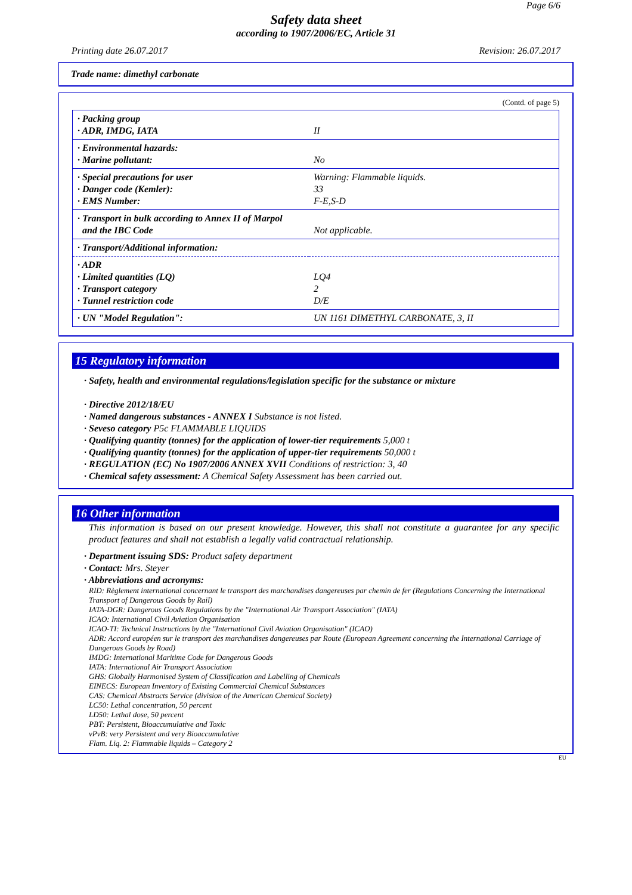Page 6/6
Safety data sheet
according to 1907/2006/EC, Article 31
Printing date 26.07.2017 Revision: 26.07.2017
Trade name: dimethyl carbonate
(Contd. of page 5)
| · Packing group · ADR, IMDG, IATA | II |
| · Environmental hazards: · Marine pollutant: | No |
| · Special precautions for user · Danger code (Kemler): · EMS Number: | Warning: Flammable liquids. 33 F-E,S-D |
| · Transport in bulk according to Annex II of Marpol and the IBC Code | Not applicable. |
| · Transport/Additional information: | |
| · ADR · Limited quantities (LQ) · Transport category · Tunnel restriction code | LQ4 2 D/E |
| · UN "Model Regulation": | UN 1161 DIMETHYL CARBONATE, 3, II |
15 Regulatory information
· Safety, health and environmental regulations/legislation specific for the substance or mixture
· Directive 2012/18/EU
· Named dangerous substances - ANNEX I Substance is not listed.
· Seveso category P5c FLAMMABLE LIQUIDS
· Qualifying quantity (tonnes) for the application of lower-tier requirements 5,000 t
· Qualifying quantity (tonnes) for the application of upper-tier requirements 50,000 t
· REGULATION (EC) No 1907/2006 ANNEX XVII Conditions of restriction: 3, 40
· Chemical safety assessment: A Chemical Safety Assessment has been carried out.
16 Other information
This information is based on our present knowledge. However, this shall not constitute a guarantee for any specific product features and shall not establish a legally valid contractual relationship.
· Department issuing SDS: Product safety department
· Contact: Mrs. Steyer
· Abbreviations and acronyms:
RID: Règlement international concernant le transport des marchandises dangereuses par chemin de fer (Regulations Concerning the International Transport of Dangerous Goods by Rail)
IATA-DGR: Dangerous Goods Regulations by the "International Air Transport Association" (IATA)
ICAO: International Civil Aviation Organisation
ICAO-TI: Technical Instructions by the "International Civil Aviation Organisation" (ICAO)
ADR: Accord européen sur le transport des marchandises dangereuses par Route (European Agreement concerning the International Carriage of Dangerous Goods by Road)
IMDG: International Maritime Code for Dangerous Goods
IATA: International Air Transport Association
GHS: Globally Harmonised System of Classification and Labelling of Chemicals
EINECS: European Inventory of Existing Commercial Chemical Substances
CAS: Chemical Abstracts Service (division of the American Chemical Society)
LC50: Lethal concentration, 50 percent
LD50: Lethal dose, 50 percent
PBT: Persistent, Bioaccumulative and Toxic
vPvB: very Persistent and very Bioaccumulative
Flam. Liq. 2: Flammable liquids – Category 2
EU